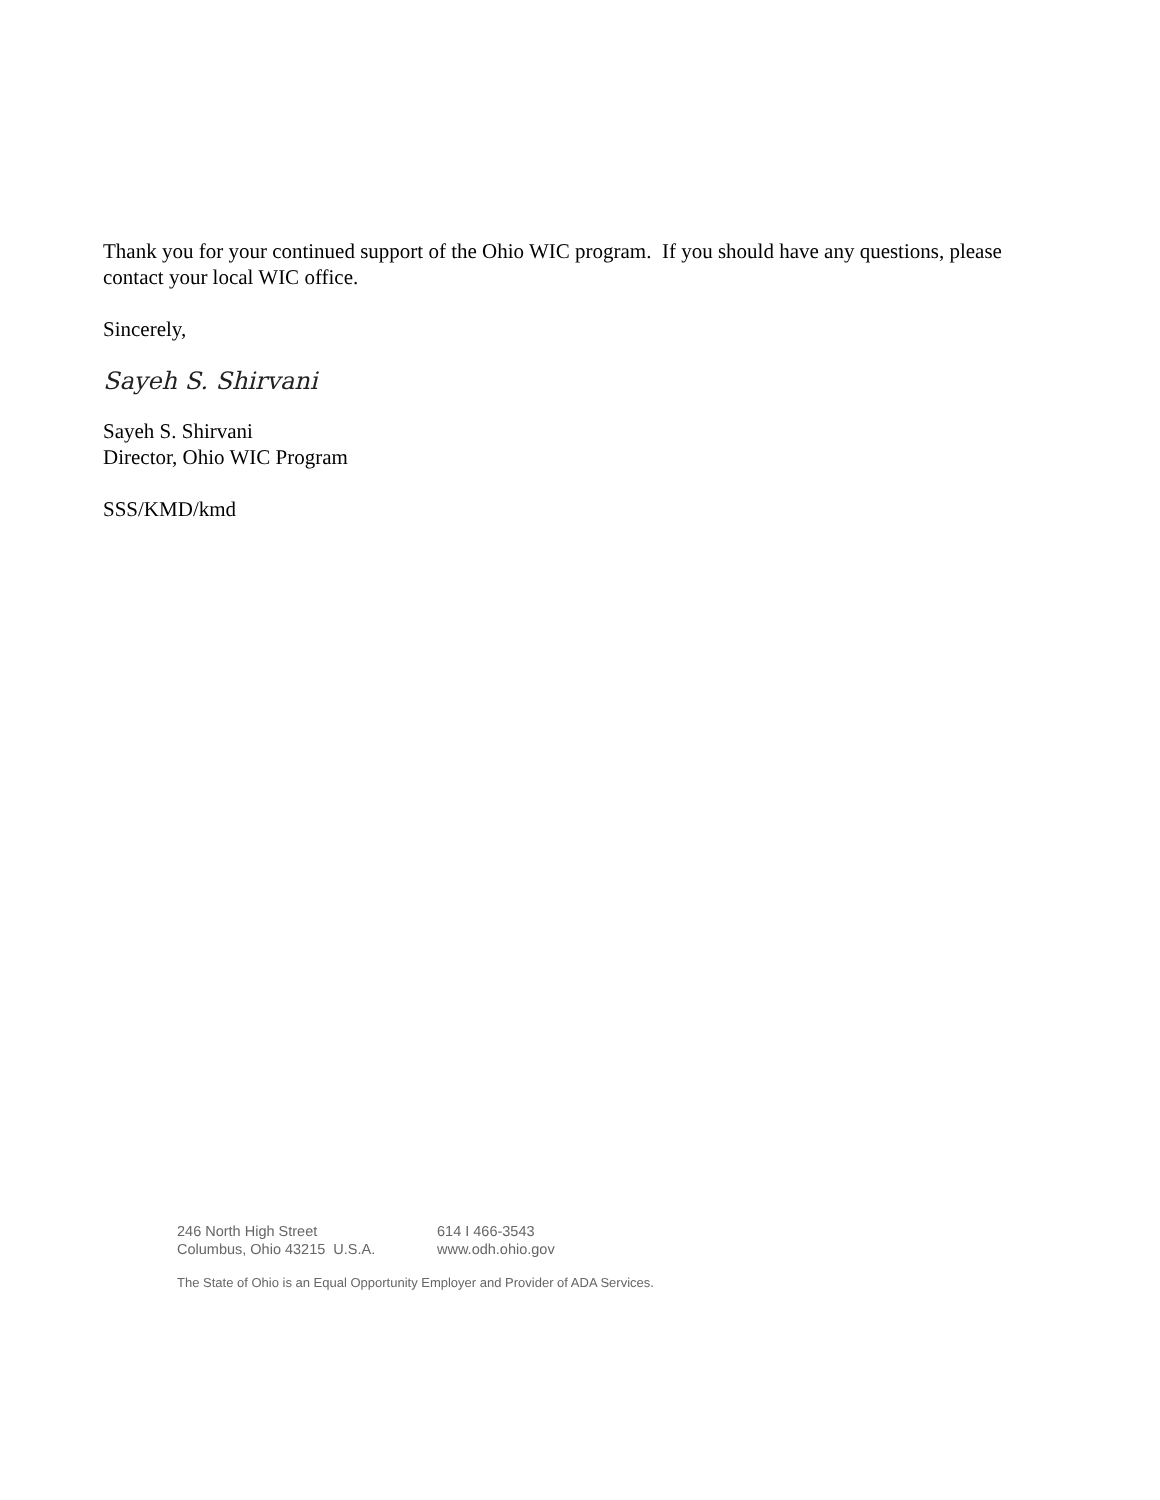Thank you for your continued support of the Ohio WIC program. If you should have any questions, please contact your local WIC office.
Sincerely,
Sayeh S. Shirvani
Sayeh S. Shirvani
Director, Ohio WIC Program
SSS/KMD/kmd
246 North High Street
Columbus, Ohio 43215 U.S.A.
614 I 466-3543
www.odh.ohio.gov
The State of Ohio is an Equal Opportunity Employer and Provider of ADA Services.